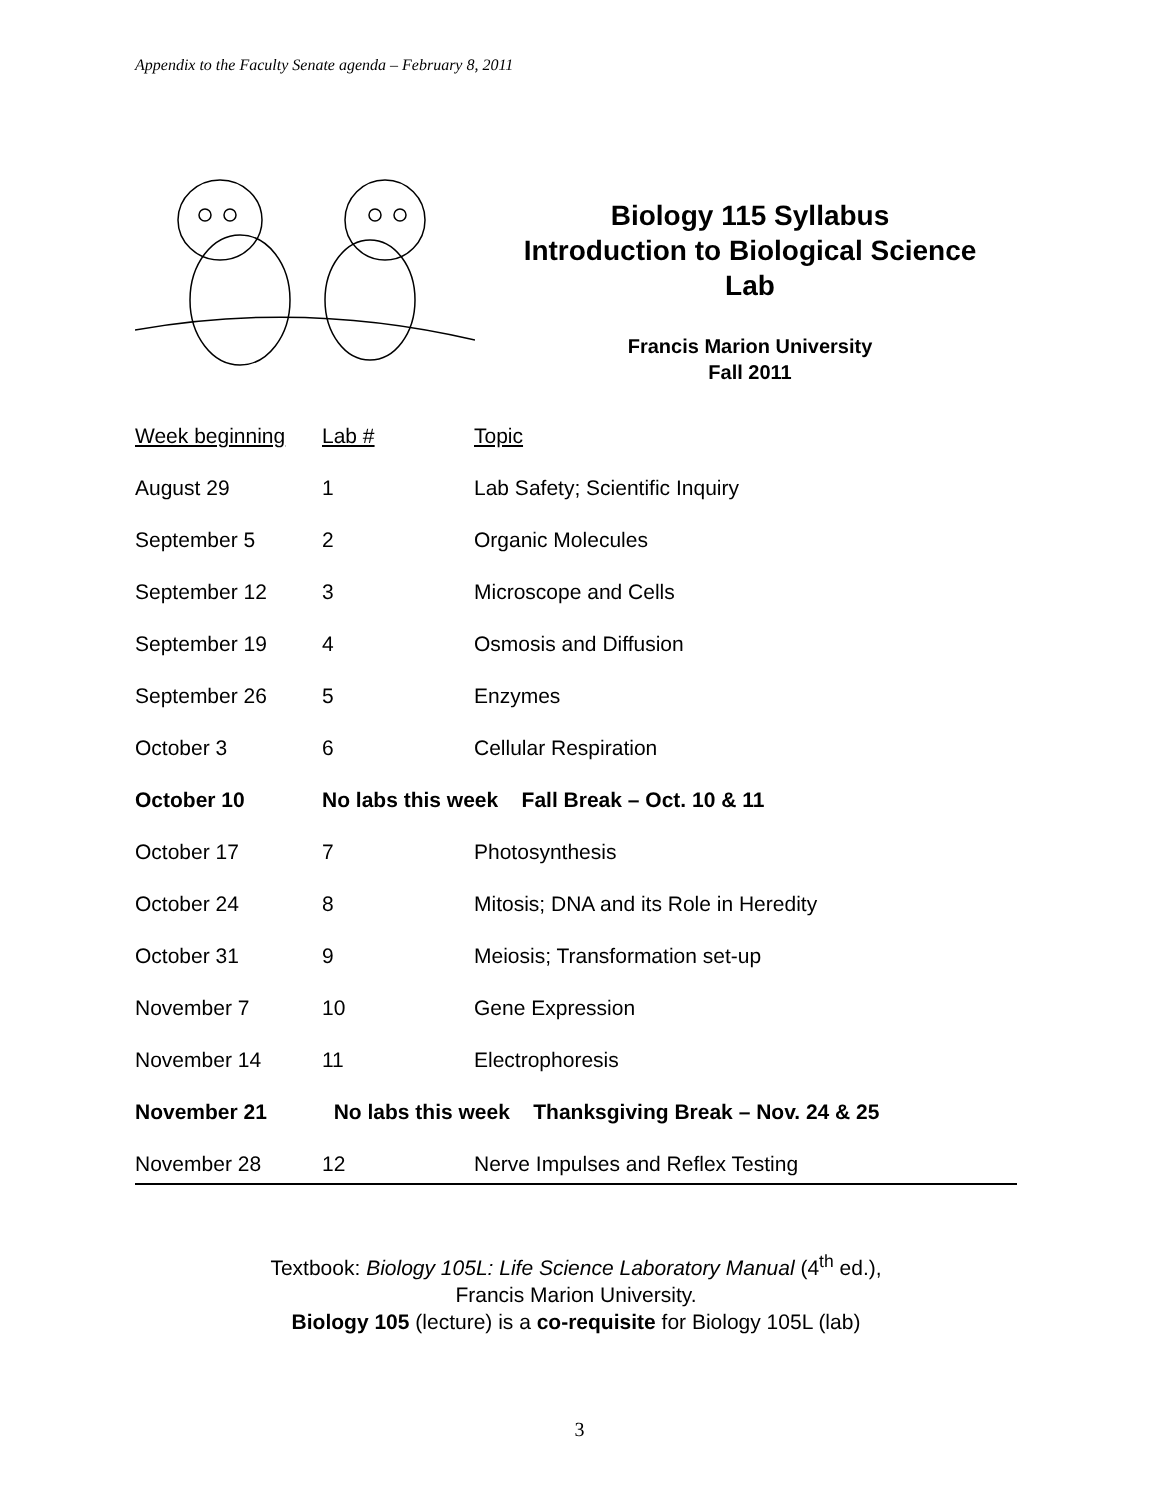Appendix to the Faculty Senate agenda – February 8, 2011
Biology 115 Syllabus
Introduction to Biological Science
Lab
Francis Marion University
Fall 2011
| Week beginning | Lab # | Topic |
| --- | --- | --- |
| August 29 | 1 | Lab Safety; Scientific Inquiry |
| September 5 | 2 | Organic Molecules |
| September 12 | 3 | Microscope and Cells |
| September 19 | 4 | Osmosis and Diffusion |
| September 26 | 5 | Enzymes |
| October 3 | 6 | Cellular Respiration |
| October 10 | No labs this week Fall Break – Oct. 10 & 11 | |
| October 17 | 7 | Photosynthesis |
| October 24 | 8 | Mitosis; DNA and its Role in Heredity |
| October 31 | 9 | Meiosis; Transformation set-up |
| November 7 | 10 | Gene Expression |
| November 14 | 11 | Electrophoresis |
| November 21 | No labs this week Thanksgiving Break – Nov. 24 & 25 | |
| November 28 | 12 | Nerve Impulses and Reflex Testing |
Textbook: Biology 105L: Life Science Laboratory Manual (4<sup>th</sup> ed.),
Francis Marion University.
Biology 105 (lecture) is a co-requisite for Biology 105L (lab)
3